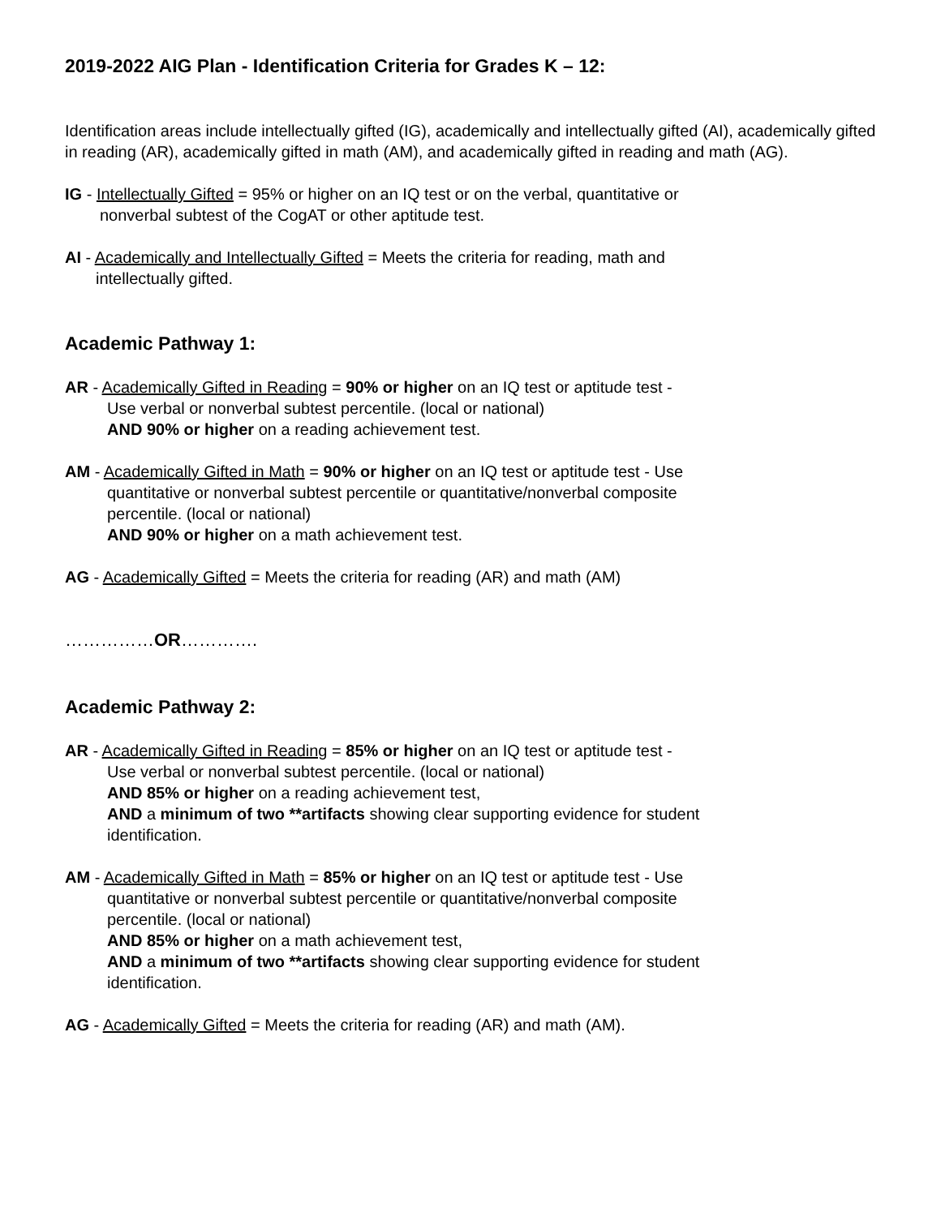2019-2022 AIG Plan - Identification Criteria for Grades K – 12:
Identification areas include intellectually gifted (IG), academically and intellectually gifted (AI), academically gifted in reading (AR), academically gifted in math (AM), and academically gifted in reading and math (AG).
IG - Intellectually Gifted = 95% or higher on an IQ test or on the verbal, quantitative or
nonverbal subtest of the CogAT or other aptitude test.
AI - Academically and Intellectually Gifted = Meets the criteria for reading, math and
intellectually gifted.
Academic Pathway 1:
AR - Academically Gifted in Reading = 90% or higher on an IQ test or aptitude test -
Use verbal or nonverbal subtest percentile. (local or national)
AND 90% or higher on a reading achievement test.
AM - Academically Gifted in Math = 90% or higher on an IQ test or aptitude test - Use
quantitative or nonverbal subtest percentile or quantitative/nonverbal composite
percentile. (local or national)
AND 90% or higher on a math achievement test.
AG - Academically Gifted = Meets the criteria for reading (AR) and math (AM)
……………OR………….
Academic Pathway 2:
AR - Academically Gifted in Reading = 85% or higher on an IQ test or aptitude test -
Use verbal or nonverbal subtest percentile. (local or national)
AND 85% or higher on a reading achievement test,
AND a minimum of two **artifacts showing clear supporting evidence for student
identification.
AM - Academically Gifted in Math = 85% or higher on an IQ test or aptitude test - Use
quantitative or nonverbal subtest percentile or quantitative/nonverbal composite
percentile. (local or national)
AND 85% or higher on a math achievement test,
AND a minimum of two **artifacts showing clear supporting evidence for student
identification.
AG - Academically Gifted = Meets the criteria for reading (AR) and math (AM).